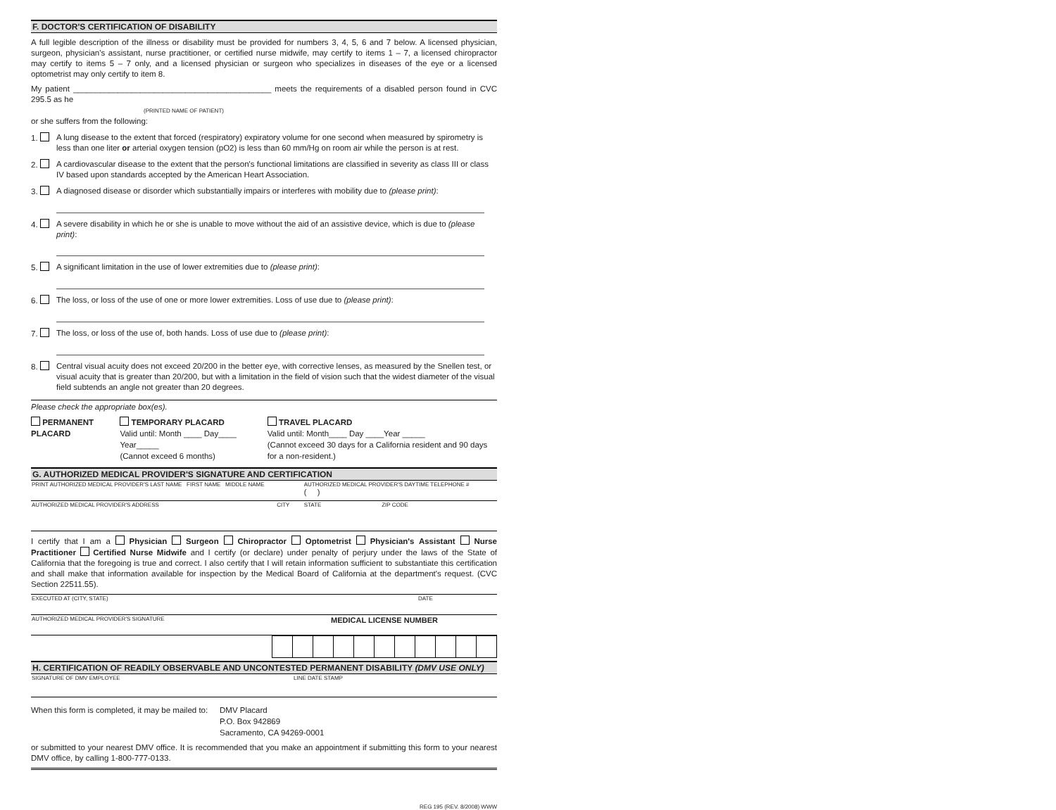F. DOCTOR'S CERTIFICATION OF DISABILITY
A full legible description of the illness or disability must be provided for numbers 3, 4, 5, 6 and 7 below. A licensed physician, surgeon, physician's assistant, nurse practitioner, or certified nurse midwife, may certify to items 1 – 7, a licensed chiropractor may certify to items 5 – 7 only, and a licensed physician or surgeon who specializes in diseases of the eye or a licensed optometrist may only certify to item 8.
My patient ____________________________________________ meets the requirements of a disabled person found in CVC 295.5 as he
(PRINTED NAME OF PATIENT)
or she suffers from the following:
1. A lung disease to the extent that forced (respiratory) expiratory volume for one second when measured by spirometry is less than one liter or arterial oxygen tension (pO2) is less than 60 mm/Hg on room air while the person is at rest.
2. A cardiovascular disease to the extent that the person's functional limitations are classified in severity as class III or class IV based upon standards accepted by the American Heart Association.
3. A diagnosed disease or disorder which substantially impairs or interferes with mobility due to (please print):
4. A severe disability in which he or she is unable to move without the aid of an assistive device, which is due to (please print):
5. A significant limitation in the use of lower extremities due to (please print):
6. The loss, or loss of the use of one or more lower extremities. Loss of use due to (please print):
7. The loss, or loss of the use of, both hands. Loss of use due to (please print):
8. Central visual acuity does not exceed 20/200 in the better eye, with corrective lenses, as measured by the Snellen test, or visual acuity that is greater than 20/200, but with a limitation in the field of vision such that the widest diameter of the visual field subtends an angle not greater than 20 degrees.
Please check the appropriate box(es).
PERMANENT PLACARD TEMPORARY PLACARD
Valid until: Month ____ Day____ Year_____
(Cannot exceed 6 months)
TRAVEL PLACARD
Valid until: Month____ Day ____Year _____
(Cannot exceed 30 days for a California resident and 90 days for a non-resident.)
G. AUTHORIZED MEDICAL PROVIDER'S SIGNATURE AND CERTIFICATION
| PRINT AUTHORIZED MEDICAL PROVIDER'S LAST NAME FIRST NAME MIDDLE NAME | | AUTHORIZED MEDICAL PROVIDER'S DAYTIME TELEPHONE # ( ) | |
| AUTHORIZED MEDICAL PROVIDER'S ADDRESS | CITY | STATE | ZIP CODE |
I certify that I am a Physician Surgeon Chiropractor Optometrist Physician's Assistant Nurse Practitioner Certified Nurse Midwife and I certify (or declare) under penalty of perjury under the laws of the State of California that the foregoing is true and correct. I also certify that I will retain information sufficient to substantiate this certification and shall make that information available for inspection by the Medical Board of California at the department's request. (CVC Section 22511.55).
| EXECUTED AT (CITY, STATE) | DATE |
| AUTHORIZED MEDICAL PROVIDER'S SIGNATURE | MEDICAL LICENSE NUMBER |
H. CERTIFICATION OF READILY OBSERVABLE AND UNCONTESTED PERMANENT DISABILITY (DMV USE ONLY)
| SIGNATURE OF DMV EMPLOYEE | LINE DATE STAMP |
When this form is completed, it may be mailed to:
DMV Placard
P.O. Box 942869
Sacramento, CA 94269-0001
or submitted to your nearest DMV office. It is recommended that you make an appointment if submitting this form to your nearest DMV office, by calling 1-800-777-0133.
REG 195 (REV. 8/2008) WWW